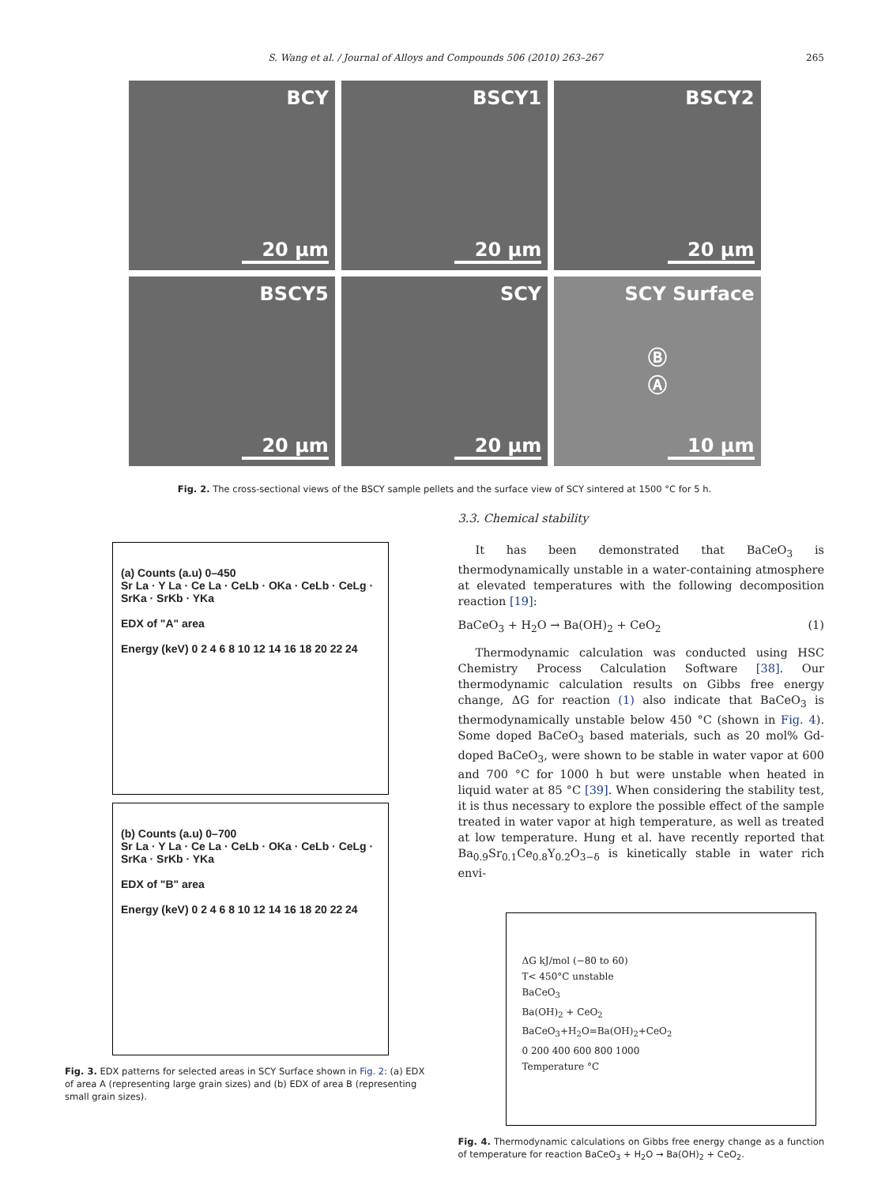S. Wang et al. / Journal of Alloys and Compounds 506 (2010) 263–267 265
BCY
20 µm
BSCY1
20 µm
BSCY2
20 µm
BSCY5
20 µm
SCY
20 µm
SCY Surface
Ⓑ
Ⓐ
10 µm
Fig. 2. The cross-sectional views of the BSCY sample pellets and the surface view of SCY sintered at 1500 °C for 5 h.
(a) Counts (a.u) 0–450
Sr La · Y La · Ce La · CeLb · OKa · CeLb · CeLg · SrKa · SrKb · YKa
EDX of "A" area
Energy (keV) 0 2 4 6 8 10 12 14 16 18 20 22 24
(b) Counts (a.u) 0–700
Sr La · Y La · Ce La · CeLb · OKa · CeLb · CeLg · SrKa · SrKb · YKa
EDX of "B" area
Energy (keV) 0 2 4 6 8 10 12 14 16 18 20 22 24
Fig. 3. EDX patterns for selected areas in SCY Surface shown in Fig. 2: (a) EDX of area A (representing large grain sizes) and (b) EDX of area B (representing small grain sizes).
3.3. Chemical stability
It has been demonstrated that BaCeO<sub>3</sub> is thermodynamically unstable in a water-containing atmosphere at elevated temperatures with the following decomposition reaction [19]:
BaCeO<sub>3</sub> + H<sub>2</sub>O → Ba(OH)<sub>2</sub> + CeO<sub>2</sub> (1)
Thermodynamic calculation was conducted using HSC Chemistry Process Calculation Software [38]. Our thermodynamic calculation results on Gibbs free energy change, ΔG for reaction (1) also indicate that BaCeO<sub>3</sub> is thermodynamically unstable below 450 °C (shown in Fig. 4). Some doped BaCeO<sub>3</sub> based materials, such as 20 mol% Gd-doped BaCeO<sub>3</sub>, were shown to be stable in water vapor at 600 and 700 °C for 1000 h but were unstable when heated in liquid water at 85 °C [39]. When considering the stability test, it is thus necessary to explore the possible effect of the sample treated in water vapor at high temperature, as well as treated at low temperature. Hung et al. have recently reported that Ba<sub>0.9</sub>Sr<sub>0.1</sub>Ce<sub>0.8</sub>Y<sub>0.2</sub>O<sub>3−δ</sub> is kinetically stable in water rich envi-
ΔG kJ/mol (−80 to 60)
T< 450°C unstable
BaCeO<sub>3</sub>
Ba(OH)<sub>2</sub> + CeO<sub>2</sub>
BaCeO<sub>3</sub>+H<sub>2</sub>O=Ba(OH)<sub>2</sub>+CeO<sub>2</sub>
0 200 400 600 800 1000
Temperature °C
Fig. 4. Thermodynamic calculations on Gibbs free energy change as a function of temperature for reaction BaCeO<sub>3</sub> + H<sub>2</sub>O → Ba(OH)<sub>2</sub> + CeO<sub>2</sub>.